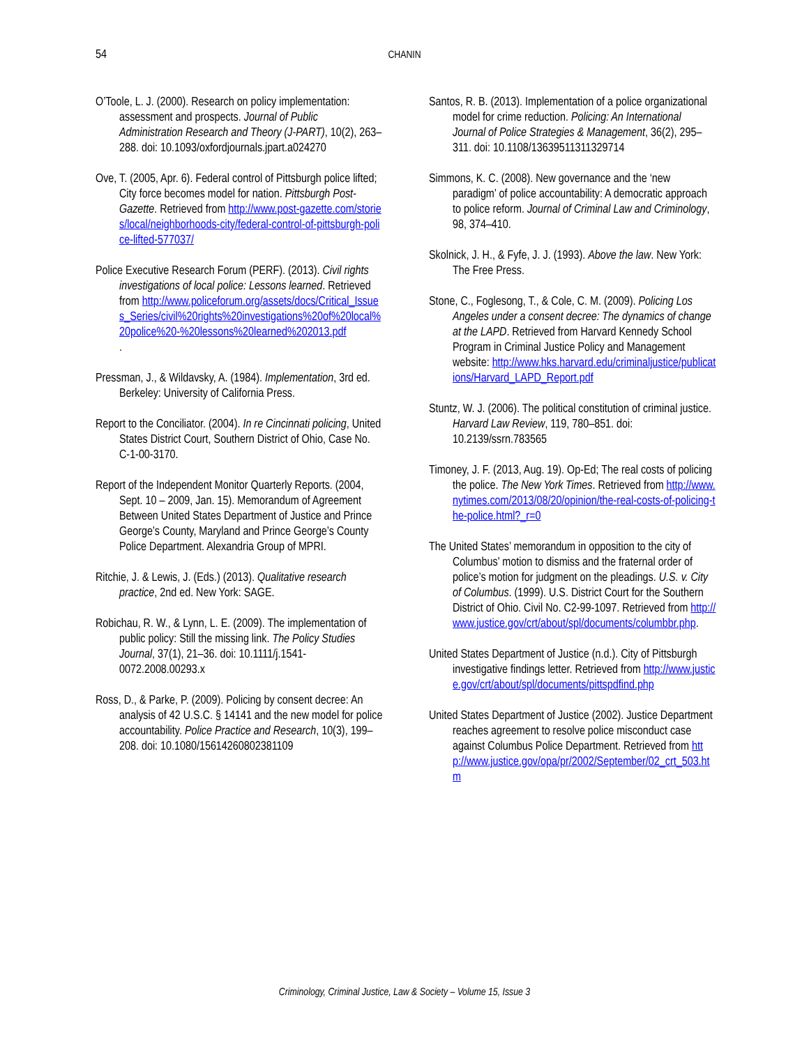54 CHANIN
O’Toole, L. J. (2000). Research on policy implementation: assessment and prospects. Journal of Public Administration Research and Theory (J-PART), 10(2), 263–288. doi: 10.1093/oxfordjournals.jpart.a024270
Ove, T. (2005, Apr. 6). Federal control of Pittsburgh police lifted; City force becomes model for nation. Pittsburgh Post-Gazette. Retrieved from http://www.post-gazette.com/stories/local/neighborhoods-city/federal-control-of-pittsburgh-police-lifted-577037/
Police Executive Research Forum (PERF). (2013). Civil rights investigations of local police: Lessons learned. Retrieved from http://www.policeforum.org/assets/docs/Critical_Issues_Series/civil%20rights%20investigations%20of%20local%20police%20-%20lessons%20learned%202013.pdf
.
Pressman, J., & Wildavsky, A. (1984). Implementation, 3rd ed. Berkeley: University of California Press.
Report to the Conciliator. (2004). In re Cincinnati policing, United States District Court, Southern District of Ohio, Case No. C-1-00-3170.
Report of the Independent Monitor Quarterly Reports. (2004, Sept. 10 – 2009, Jan. 15). Memorandum of Agreement Between United States Department of Justice and Prince George’s County, Maryland and Prince George’s County Police Department. Alexandria Group of MPRI.
Ritchie, J. & Lewis, J. (Eds.) (2013). Qualitative research practice, 2nd ed. New York: SAGE.
Robichau, R. W., & Lynn, L. E. (2009). The implementation of public policy: Still the missing link. The Policy Studies Journal, 37(1), 21–36. doi: 10.1111/j.1541-0072.2008.00293.x
Ross, D., & Parke, P. (2009). Policing by consent decree: An analysis of 42 U.S.C. § 14141 and the new model for police accountability. Police Practice and Research, 10(3), 199–208. doi: 10.1080/15614260802381109
Santos, R. B. (2013). Implementation of a police organizational model for crime reduction. Policing: An International Journal of Police Strategies & Management, 36(2), 295–311. doi: 10.1108/13639511311329714
Simmons, K. C. (2008). New governance and the ‘new paradigm’ of police accountability: A democratic approach to police reform. Journal of Criminal Law and Criminology, 98, 374–410.
Skolnick, J. H., & Fyfe, J. J. (1993). Above the law. New York: The Free Press.
Stone, C., Foglesong, T., & Cole, C. M. (2009). Policing Los Angeles under a consent decree: The dynamics of change at the LAPD. Retrieved from Harvard Kennedy School Program in Criminal Justice Policy and Management website: http://www.hks.harvard.edu/criminaljustice/publications/Harvard_LAPD_Report.pdf
Stuntz, W. J. (2006). The political constitution of criminal justice. Harvard Law Review, 119, 780–851. doi: 10.2139/ssrn.783565
Timoney, J. F. (2013, Aug. 19). Op-Ed; The real costs of policing the police. The New York Times. Retrieved from http://www.nytimes.com/2013/08/20/opinion/the-real-costs-of-policing-the-police.html?_r=0
The United States’ memorandum in opposition to the city of Columbus’ motion to dismiss and the fraternal order of police’s motion for judgment on the pleadings. U.S. v. City of Columbus. (1999). U.S. District Court for the Southern District of Ohio. Civil No. C2-99-1097. Retrieved from http://www.justice.gov/crt/about/spl/documents/columbbr.php.
United States Department of Justice (n.d.). City of Pittsburgh investigative findings letter. Retrieved from http://www.justice.gov/crt/about/spl/documents/pittspdfind.php
United States Department of Justice (2002). Justice Department reaches agreement to resolve police misconduct case against Columbus Police Department. Retrieved from http://www.justice.gov/opa/pr/2002/September/02_crt_503.htm
Criminology, Criminal Justice, Law & Society – Volume 15, Issue 3